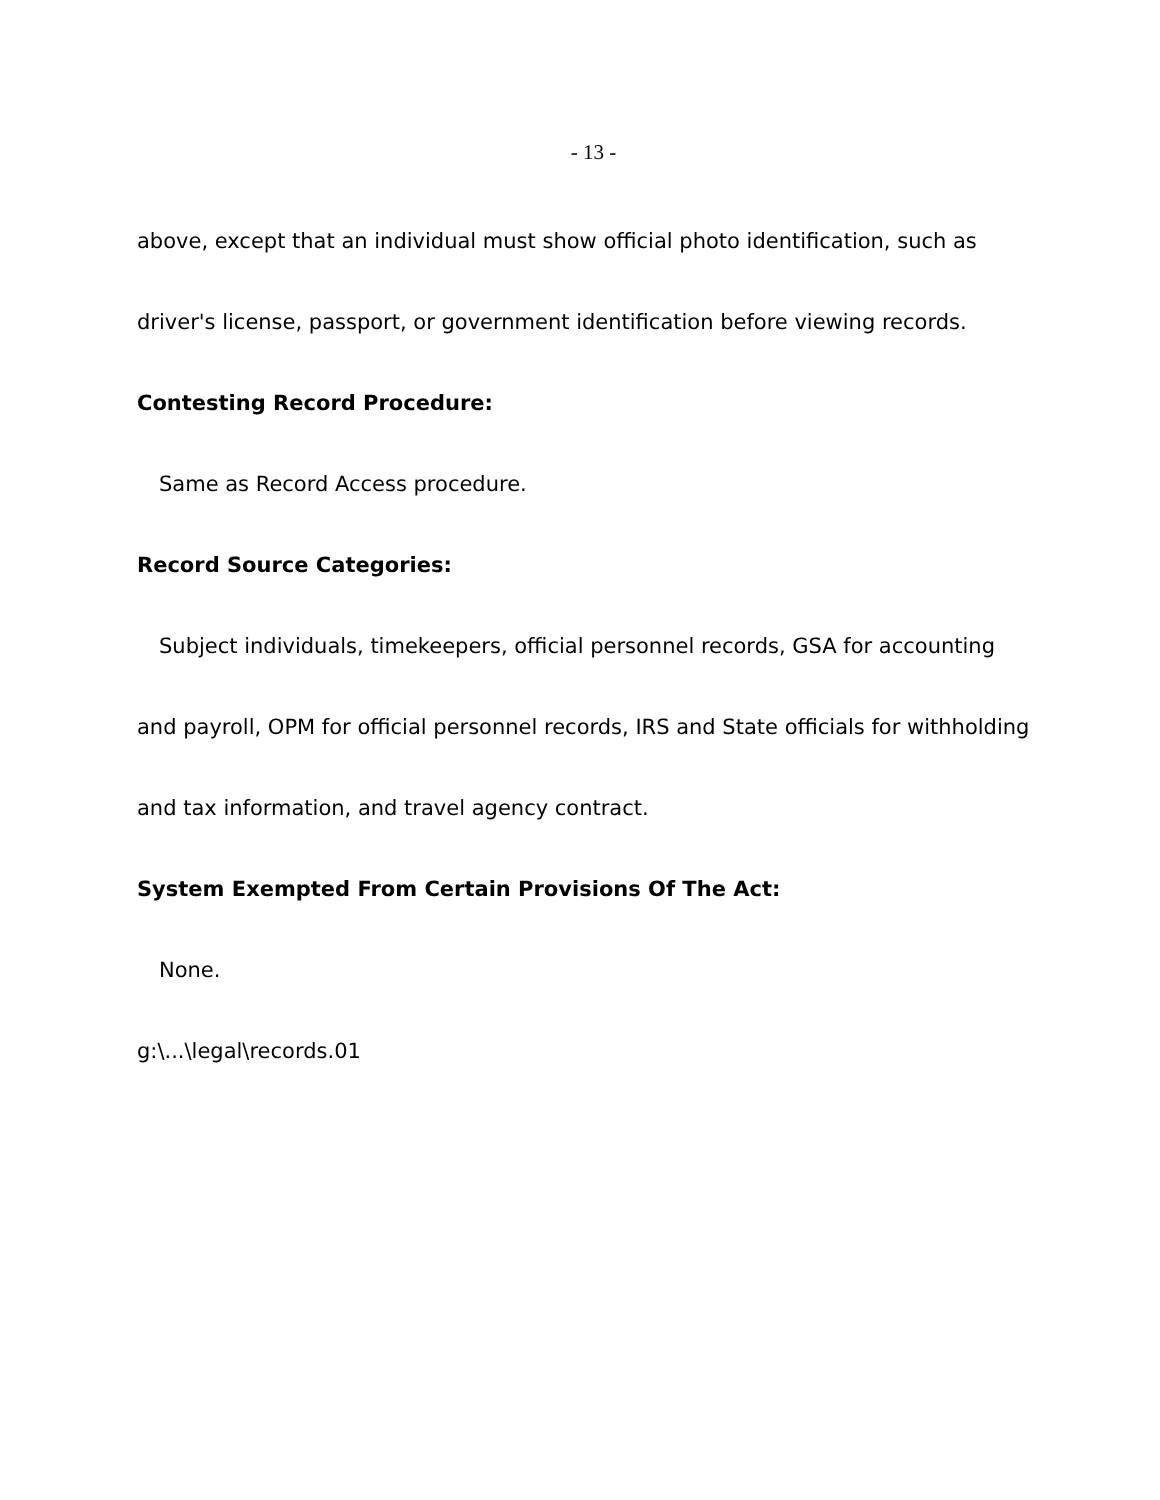- 13 -
above, except that an individual must show official photo identification, such as driver's license, passport, or government identification before viewing records.
Contesting Record Procedure:
Same as Record Access procedure.
Record Source Categories:
Subject individuals, timekeepers, official personnel records, GSA for accounting and payroll, OPM for official personnel records, IRS and State officials for withholding and tax information, and travel agency contract.
System Exempted From Certain Provisions Of The Act:
None.
g:\...\legal\records.01